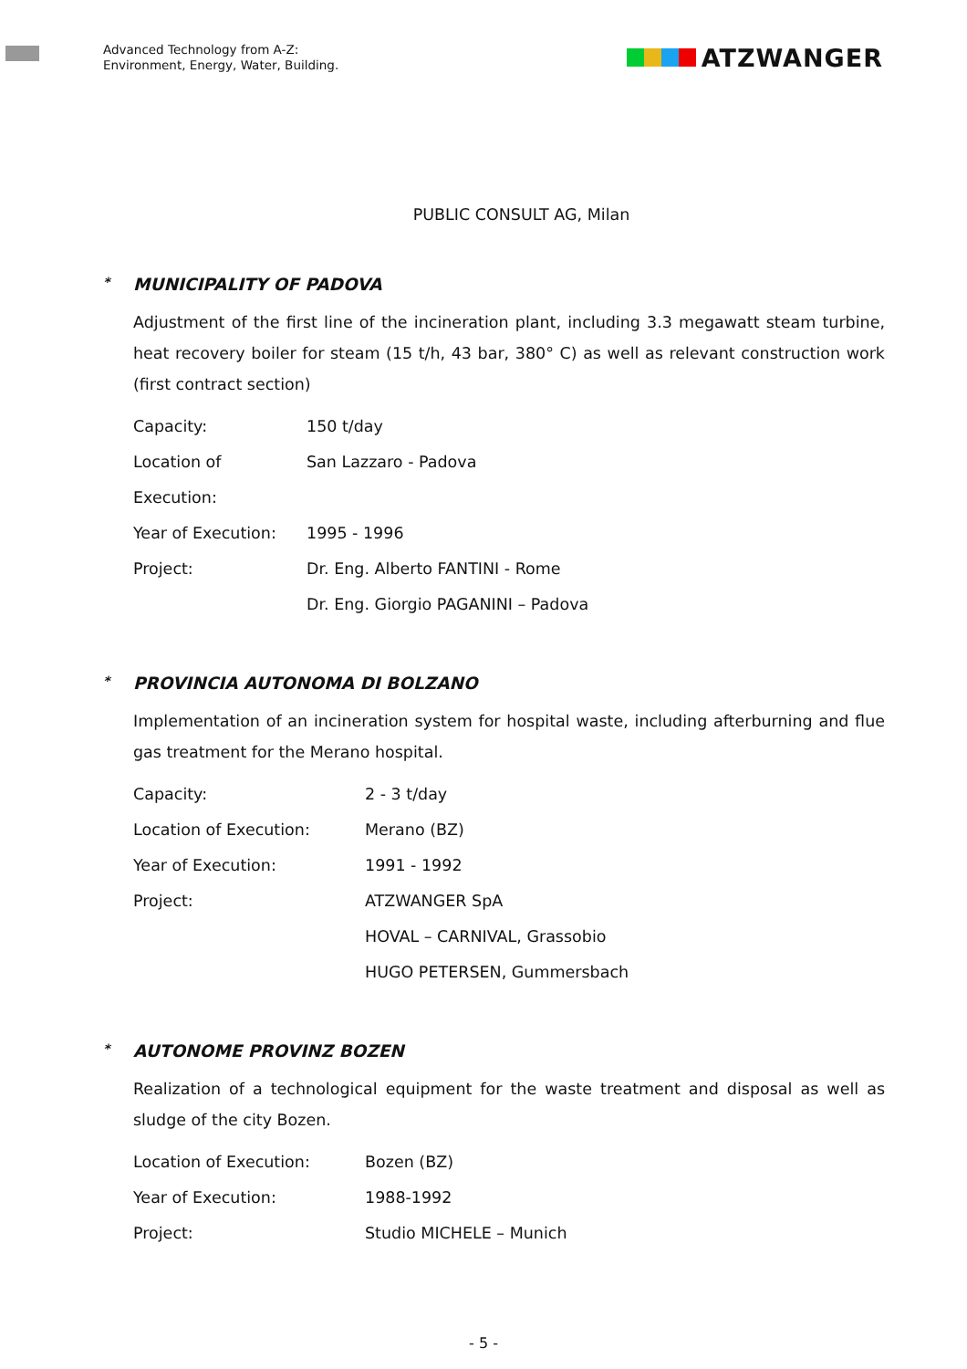Advanced Technology from A-Z:
Environment, Energy, Water, Building.
ATZWANGER
PUBLIC CONSULT AG, Milan
* MUNICIPALITY OF PADOVA
Adjustment of the first line of the incineration plant, including 3.3 megawatt steam turbine, heat recovery boiler for steam (15 t/h, 43 bar, 380° C) as well as relevant construction work (first contract section)
Capacity: 150 t/day
Location of Execution:
San Lazzaro - Padova
Year of Execution: 1995 - 1996
Project: Dr. Eng. Alberto FANTINI - Rome
Dr. Eng. Giorgio PAGANINI – Padova
* PROVINCIA AUTONOMA DI BOLZANO
Implementation of an incineration system for hospital waste, including afterburning and flue gas treatment for the Merano hospital.
Capacity: 2 - 3 t/day
Location of Execution: Merano (BZ)
Year of Execution: 1991 - 1992
Project: ATZWANGER SpA
HOVAL – CARNIVAL, Grassobio
HUGO PETERSEN, Gummersbach
* AUTONOME PROVINZ BOZEN
Realization of a technological equipment for the waste treatment and disposal as well as sludge of the city Bozen.
Location of Execution: Bozen (BZ)
Year of Execution: 1988-1992
Project: Studio MICHELE – Munich
- 5 -